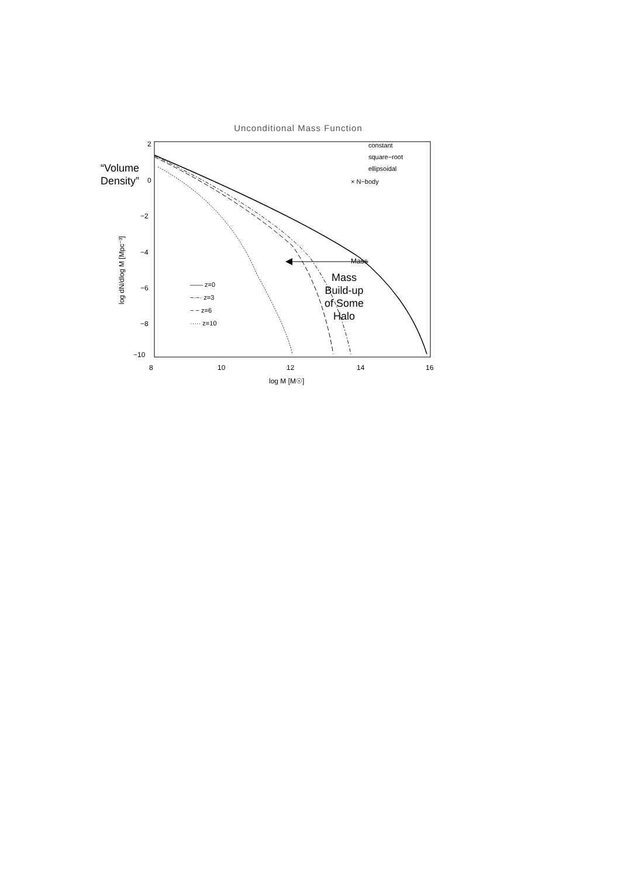Unconditional Mass Function
“Volume
Density”
2
0
−2
−4
−6
−8
−10
8
10
12
14
16
log M [M☉]
log dN/dlog M [Mpc⁻³]
Mass
constant
square−root
ellipsoidal
× N−body
—— z=0
−·−· z=3
− − z=6
····· z=10
Mass
Build-up
of Some
Halo